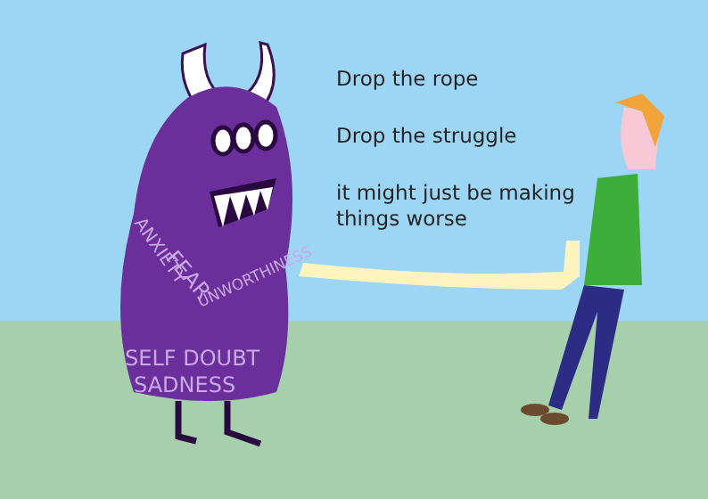SELF DOUBT
SADNESS
FEAR
UNWORTHINESS
ANXIETY
Drop the rope
Drop the struggle
it might just be making
things worse